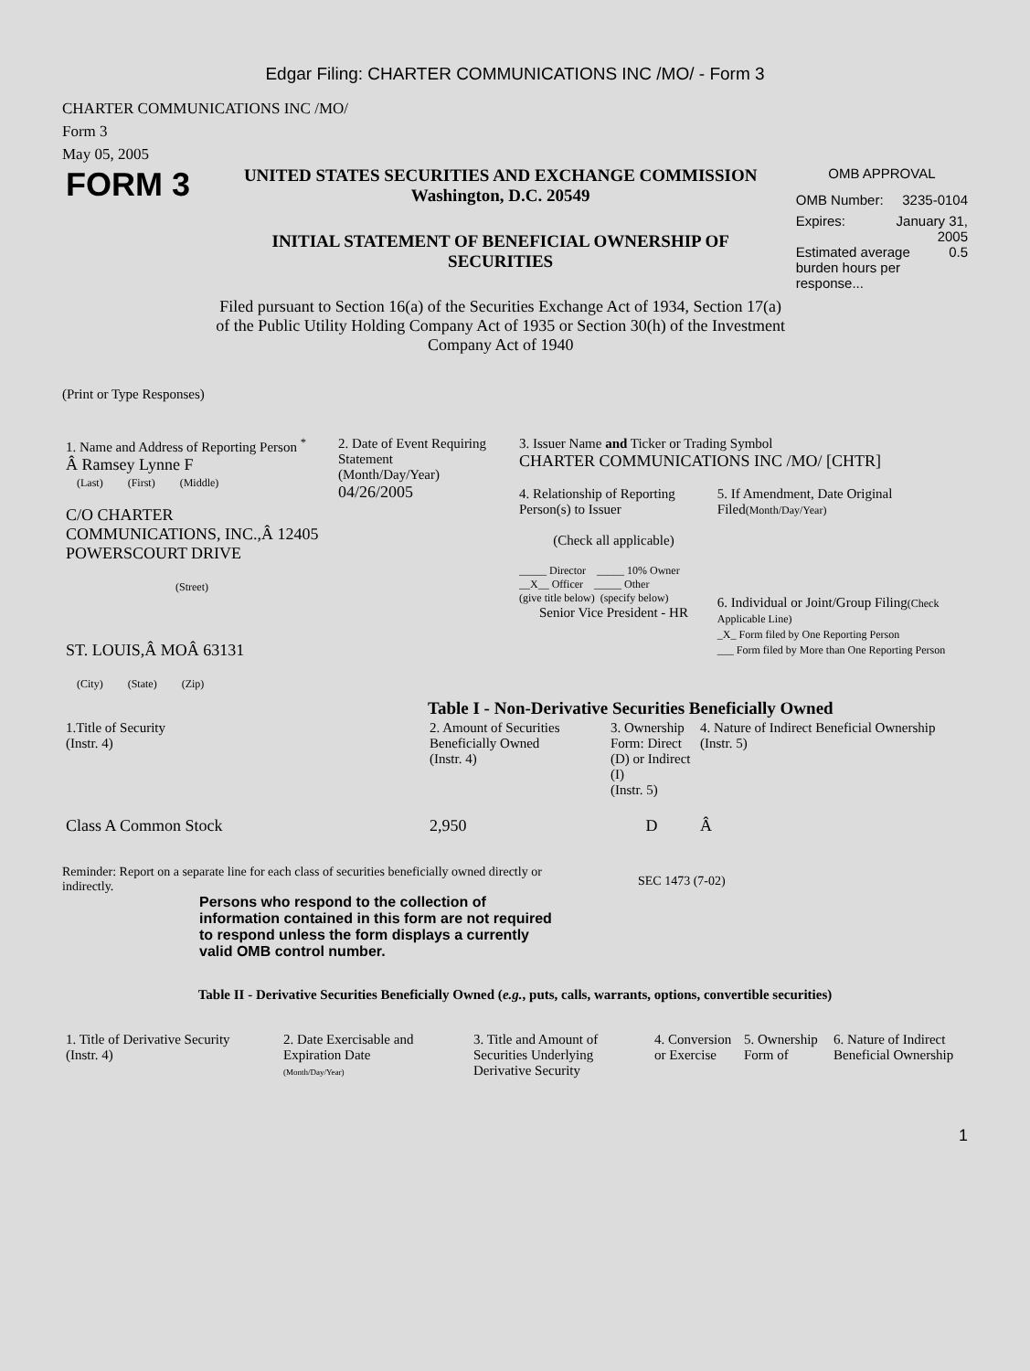Edgar Filing: CHARTER COMMUNICATIONS INC /MO/ - Form 3
CHARTER COMMUNICATIONS INC /MO/
Form 3
May 05, 2005
FORM 3
UNITED STATES SECURITIES AND EXCHANGE COMMISSION
Washington, D.C. 20549
INITIAL STATEMENT OF BENEFICIAL OWNERSHIP OF SECURITIES
Filed pursuant to Section 16(a) of the Securities Exchange Act of 1934, Section 17(a) of the Public Utility Holding Company Act of 1935 or Section 30(h) of the Investment Company Act of 1940
OMB APPROVAL
OMB Number: 3235-0104
Expires: January 31,
2005
Estimated average burden hours per response... 0.5
(Print or Type Responses)
| 1. Name and Address of Reporting Person <sup>*</sup> Â Ramsey Lynne F (Last) (First) (Middle) C/O CHARTER COMMUNICATIONS, INC.,Â 12405 POWERSCOURT DRIVE (Street) ST. LOUIS,Â MOÂ 63131 (City) (State) (Zip) | 2. Date of Event Requiring Statement (Month/Day/Year) 04/26/2005 | 3. Issuer Name and Ticker or Trading Symbol CHARTER COMMUNICATIONS INC /MO/ [CHTR] 4. Relationship of Reporting Person(s) to Issuer (Check all applicable) _____ Director _____ 10% Owner __X__ Officer _____ Other (give title below) (specify below) Senior Vice President - HR 5. If Amendment, Date Original Filed (Month/Day/Year) 6. Individual or Joint/Group Filing (Check Applicable Line) _X_ Form filed by One Reporting Person ___ Form filed by More than One Reporting Person |
Table I - Non-Derivative Securities Beneficially Owned
| 1.Title of Security (Instr. 4) | 2. Amount of Securities Beneficially Owned (Instr. 4) | 3. Ownership Form: Direct (D) or Indirect (I) (Instr. 5) | 4. Nature of Indirect Beneficial Ownership (Instr. 5) |
| --- | --- | --- | --- |
| Class A Common Stock | 2,950 | D | Â |
Reminder: Report on a separate line for each class of securities beneficially owned directly or indirectly.
SEC 1473 (7-02)
Persons who respond to the collection of information contained in this form are not required to respond unless the form displays a currently valid OMB control number.
Table II - Derivative Securities Beneficially Owned (e.g., puts, calls, warrants, options, convertible securities)
| 1. Title of Derivative Security (Instr. 4) | 2. Date Exercisable and Expiration Date (Month/Day/Year) | 3. Title and Amount of Securities Underlying Derivative Security | 4. Conversion or Exercise | 5. Ownership Form of | 6. Nature of Indirect Beneficial Ownership |
| --- | --- | --- | --- | --- | --- |
1